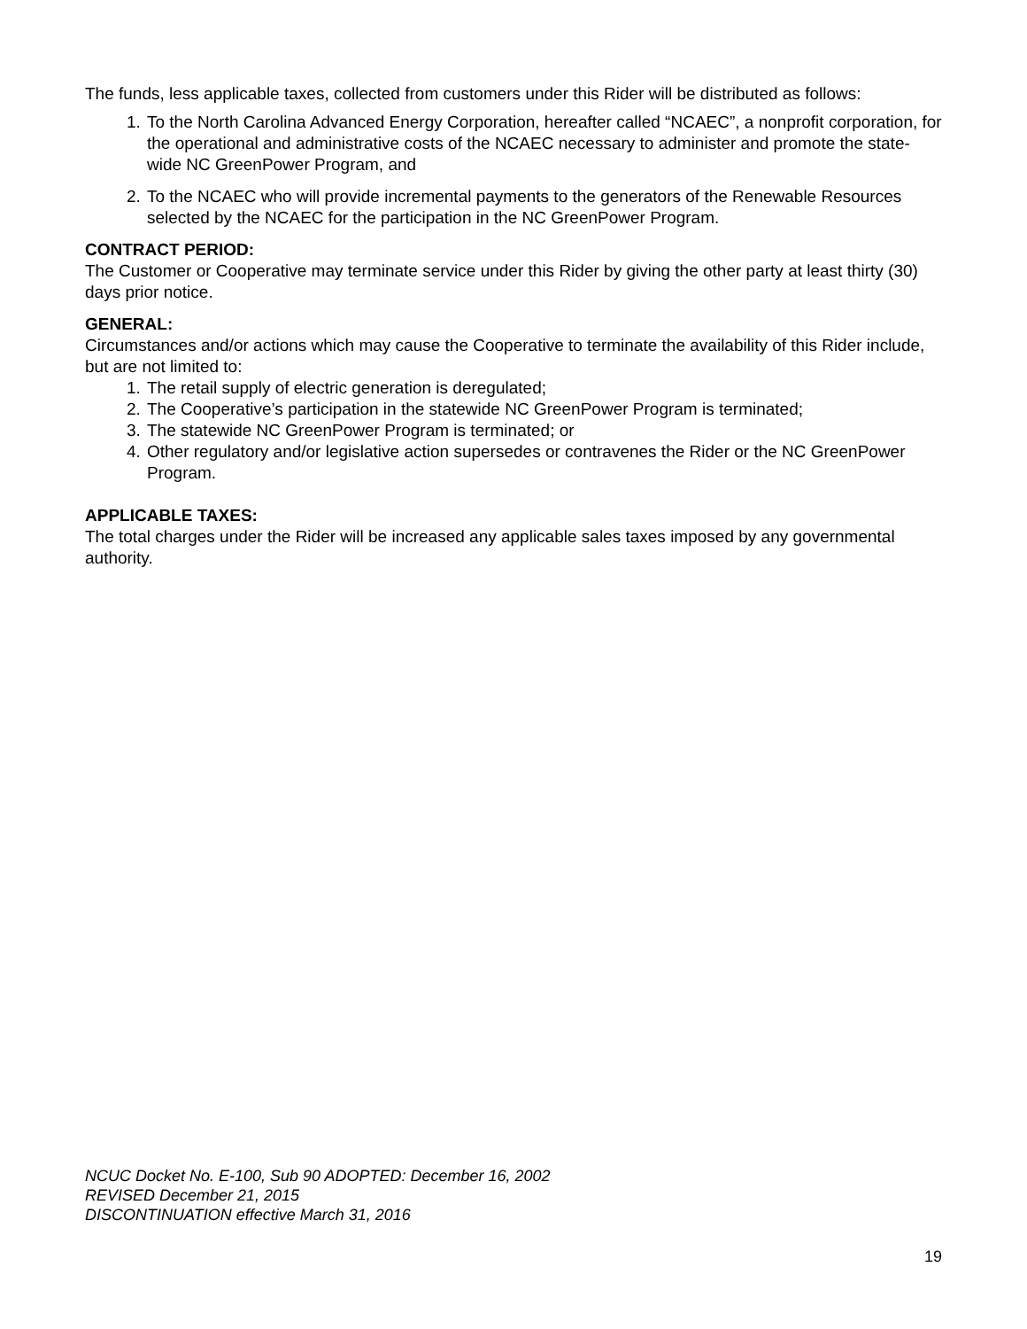The funds, less applicable taxes, collected from customers under this Rider will be distributed as follows:
1. To the North Carolina Advanced Energy Corporation, hereafter called “NCAEC”, a nonprofit corporation, for the operational and administrative costs of the NCAEC necessary to administer and promote the state-wide NC GreenPower Program, and
2. To the NCAEC who will provide incremental payments to the generators of the Renewable Resources selected by the NCAEC for the participation in the NC GreenPower Program.
CONTRACT PERIOD:
The Customer or Cooperative may terminate service under this Rider by giving the other party at least thirty (30) days prior notice.
GENERAL:
Circumstances and/or actions which may cause the Cooperative to terminate the availability of this Rider include, but are not limited to:
1. The retail supply of electric generation is deregulated;
2. The Cooperative’s participation in the statewide NC GreenPower Program is terminated;
3. The statewide NC GreenPower Program is terminated; or
4. Other regulatory and/or legislative action supersedes or contravenes the Rider or the NC GreenPower Program.
APPLICABLE TAXES:
The total charges under the Rider will be increased any applicable sales taxes imposed by any governmental authority.
NCUC Docket No. E-100, Sub 90 ADOPTED: December 16, 2002
REVISED December 21, 2015
DISCONTINUATION effective March 31, 2016
19